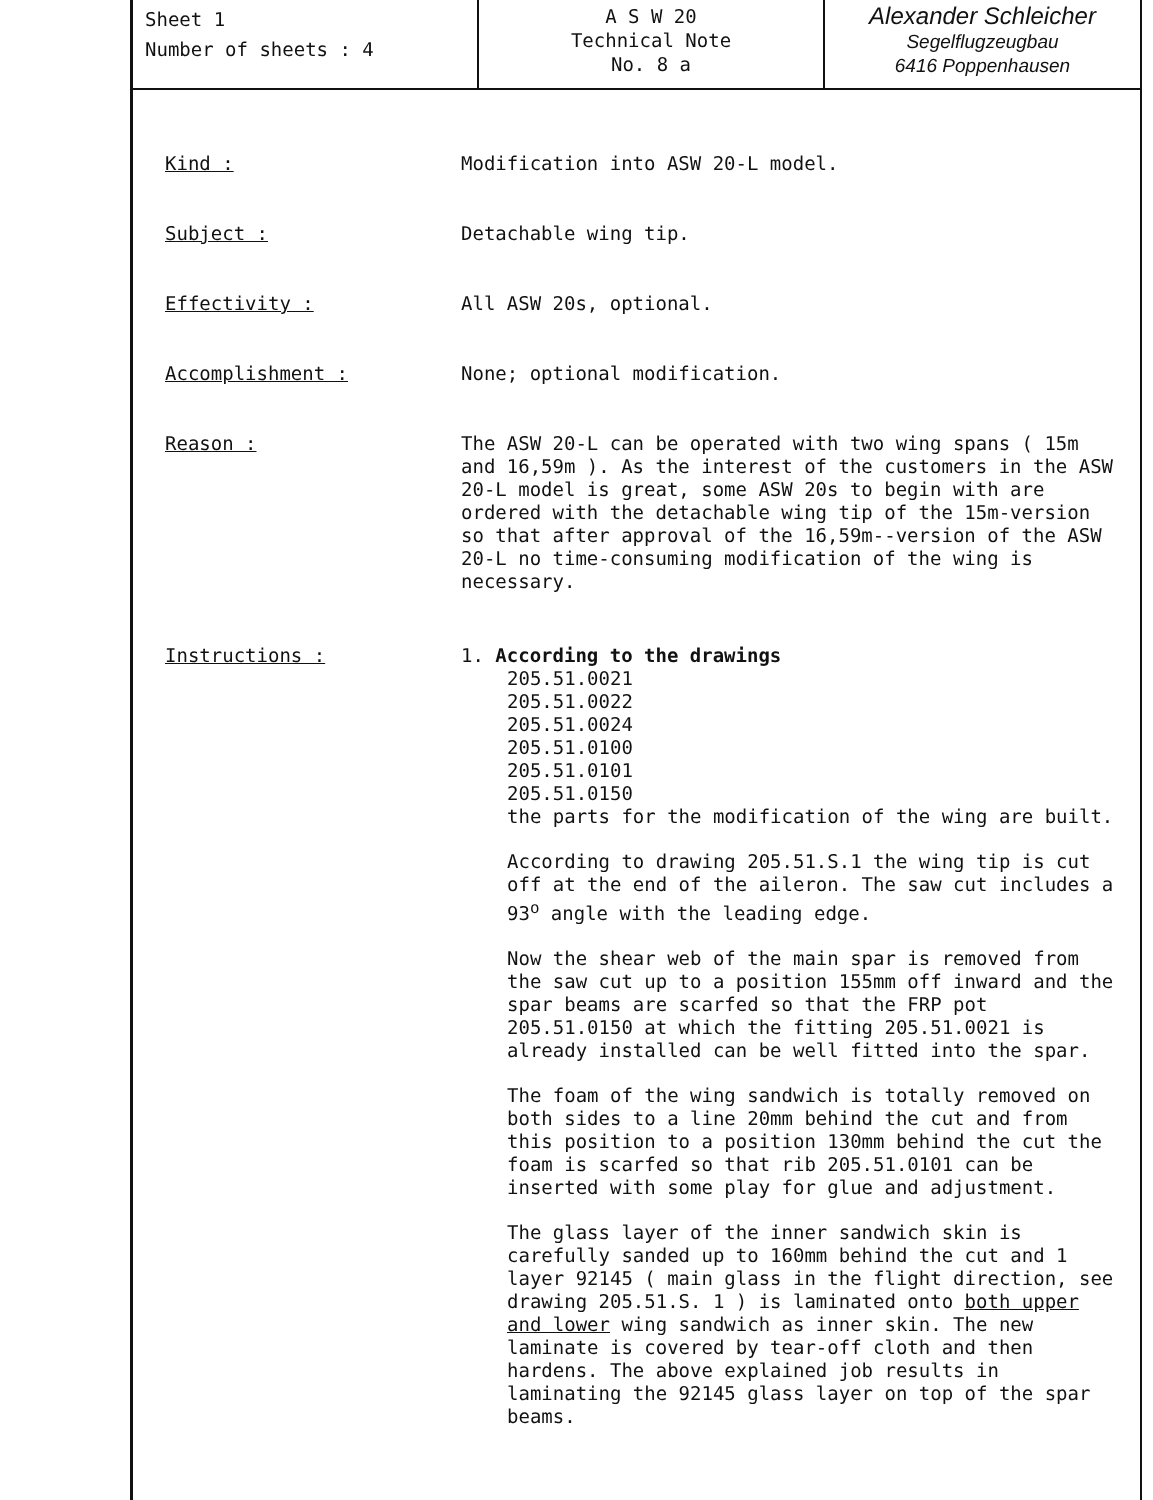Sheet 1
Number of sheets : 4
A S W 20
Technical Note
No. 8 a
Alexander Schleicher
Segelflugzeugbau
6416 Poppenhausen
Kind :
Modification into ASW 20-L model.
Subject :
Detachable wing tip.
Effectivity :
All ASW 20s, optional.
Accomplishment :
None; optional modification.
Reason :
The ASW 20-L can be operated with two wing spans ( 15m and 16,59m ). As the interest of the customers in the ASW 20-L model is great, some ASW 20s to begin with are ordered with the detachable wing tip of the 15m-version so that after approval of the 16,59m--version of the ASW 20-L no time-consuming modification of the wing is necessary.
Instructions :
1. According to the drawings
205.51.0021
205.51.0022
205.51.0024
205.51.0100
205.51.0101
205.51.0150
the parts for the modification of the wing are built.
According to drawing 205.51.S.1 the wing tip is cut off at the end of the aileron. The saw cut includes a 93<sup>o</sup> angle with the leading edge.
Now the shear web of the main spar is removed from the saw cut up to a position 155mm off inward and the spar beams are scarfed so that the FRP pot 205.51.0150 at which the fitting 205.51.0021 is already installed can be well fitted into the spar.
The foam of the wing sandwich is totally removed on both sides to a line 20mm behind the cut and from this position to a position 130mm behind the cut the foam is scarfed so that rib 205.51.0101 can be inserted with some play for glue and adjustment.
The glass layer of the inner sandwich skin is carefully sanded up to 160mm behind the cut and 1 layer 92145 ( main glass in the flight direction, see drawing 205.51.S. 1 ) is laminated onto both upper and lower wing sandwich as inner skin. The new laminate is covered by tear-off cloth and then hardens. The above explained job results in laminating the 92145 glass layer on top of the spar beams.